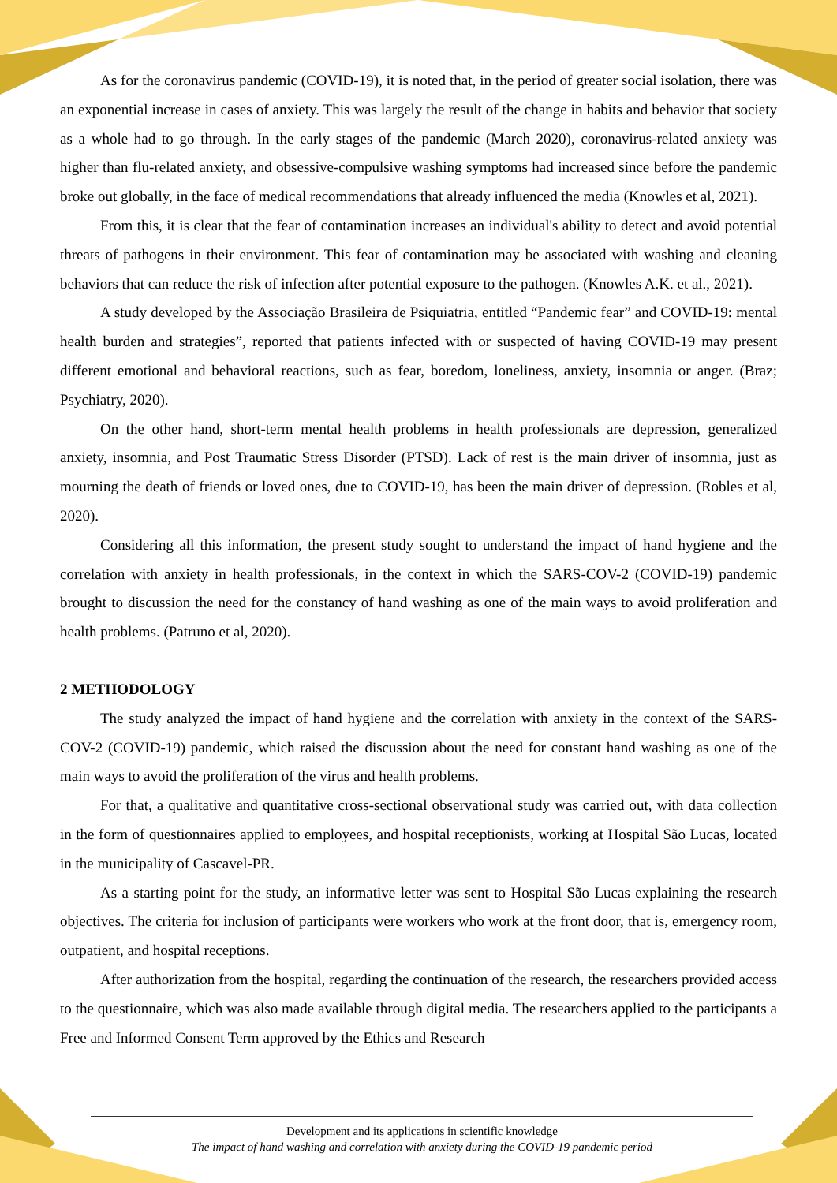As for the coronavirus pandemic (COVID-19), it is noted that, in the period of greater social isolation, there was an exponential increase in cases of anxiety. This was largely the result of the change in habits and behavior that society as a whole had to go through. In the early stages of the pandemic (March 2020), coronavirus-related anxiety was higher than flu-related anxiety, and obsessive-compulsive washing symptoms had increased since before the pandemic broke out globally, in the face of medical recommendations that already influenced the media (Knowles et al, 2021).
From this, it is clear that the fear of contamination increases an individual's ability to detect and avoid potential threats of pathogens in their environment. This fear of contamination may be associated with washing and cleaning behaviors that can reduce the risk of infection after potential exposure to the pathogen. (Knowles A.K. et al., 2021).
A study developed by the Associação Brasileira de Psiquiatria, entitled “Pandemic fear” and COVID-19: mental health burden and strategies”, reported that patients infected with or suspected of having COVID-19 may present different emotional and behavioral reactions, such as fear, boredom, loneliness, anxiety, insomnia or anger. (Braz; Psychiatry, 2020).
On the other hand, short-term mental health problems in health professionals are depression, generalized anxiety, insomnia, and Post Traumatic Stress Disorder (PTSD). Lack of rest is the main driver of insomnia, just as mourning the death of friends or loved ones, due to COVID-19, has been the main driver of depression. (Robles et al, 2020).
Considering all this information, the present study sought to understand the impact of hand hygiene and the correlation with anxiety in health professionals, in the context in which the SARS-COV-2 (COVID-19) pandemic brought to discussion the need for the constancy of hand washing as one of the main ways to avoid proliferation and health problems. (Patruno et al, 2020).
2 METHODOLOGY
The study analyzed the impact of hand hygiene and the correlation with anxiety in the context of the SARS-COV-2 (COVID-19) pandemic, which raised the discussion about the need for constant hand washing as one of the main ways to avoid the proliferation of the virus and health problems.
For that, a qualitative and quantitative cross-sectional observational study was carried out, with data collection in the form of questionnaires applied to employees, and hospital receptionists, working at Hospital São Lucas, located in the municipality of Cascavel-PR.
As a starting point for the study, an informative letter was sent to Hospital São Lucas explaining the research objectives. The criteria for inclusion of participants were workers who work at the front door, that is, emergency room, outpatient, and hospital receptions.
After authorization from the hospital, regarding the continuation of the research, the researchers provided access to the questionnaire, which was also made available through digital media. The researchers applied to the participants a Free and Informed Consent Term approved by the Ethics and Research
Development and its applications in scientific knowledge
The impact of hand washing and correlation with anxiety during the COVID-19 pandemic period